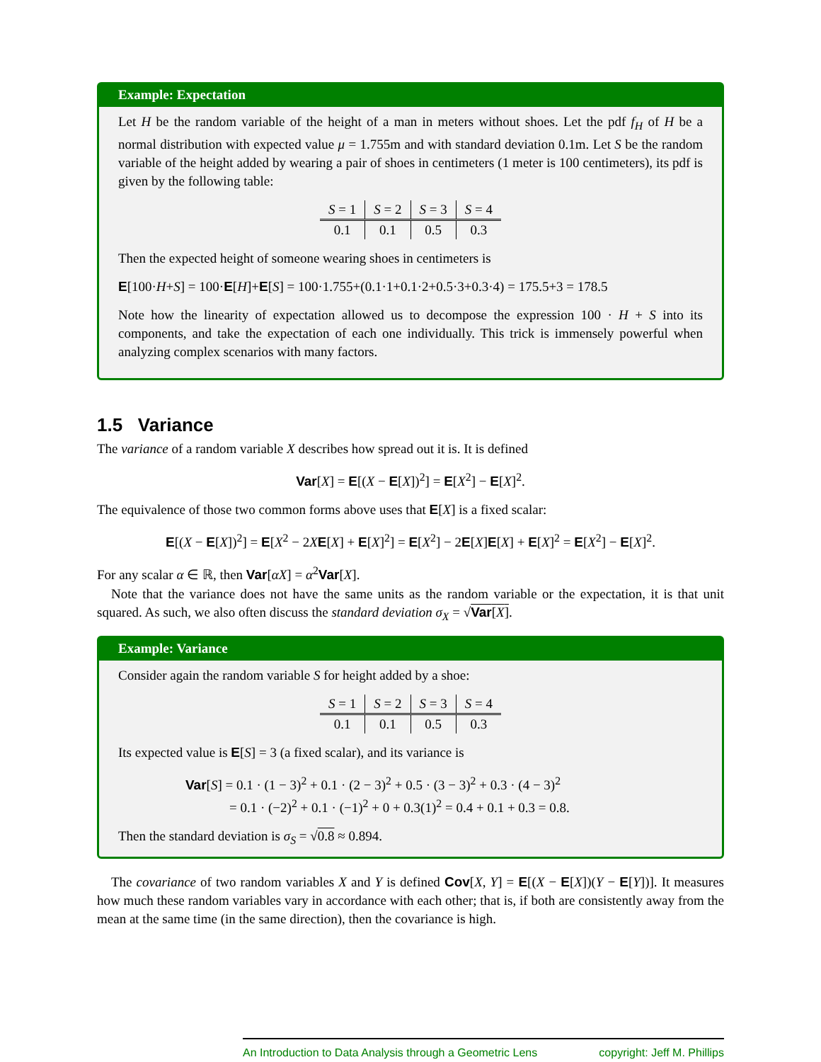Example: Expectation
Let H be the random variable of the height of a man in meters without shoes. Let the pdf f<sub>H</sub> of H be a normal distribution with expected value μ = 1.755m and with standard deviation 0.1m. Let S be the random variable of the height added by wearing a pair of shoes in centimeters (1 meter is 100 centimeters), its pdf is given by the following table:
| S = 1 | S = 2 | S = 3 | S = 4 |
| 0.1 | 0.1 | 0.5 | 0.3 |
Then the expected height of someone wearing shoes in centimeters is
E[100·H+S] = 100·E[H]+E[S] = 100·1.755+(0.1·1+0.1·2+0.5·3+0.3·4) = 175.5+3 = 178.5
Note how the linearity of expectation allowed us to decompose the expression 100 · H + S into its components, and take the expectation of each one individually. This trick is immensely powerful when analyzing complex scenarios with many factors.
1.5 Variance
The variance of a random variable X describes how spread out it is. It is defined
Var[X] = E[(X − E[X])<sup>2</sup>] = E[X<sup>2</sup>] − E[X]<sup>2</sup>.
The equivalence of those two common forms above uses that E[X] is a fixed scalar:
E[(X − E[X])<sup>2</sup>] = E[X<sup>2</sup> − 2XE[X] + E[X]<sup>2</sup>] = E[X<sup>2</sup>] − 2E[X]E[X] + E[X]<sup>2</sup> = E[X<sup>2</sup>] − E[X]<sup>2</sup>.
For any scalar α ∈ ℝ, then Var[αX] = α<sup>2</sup>Var[X].
Note that the variance does not have the same units as the random variable or the expectation, it is that unit squared. As such, we also often discuss the standard deviation σ<sub>X</sub> = √Var[X].
Example: Variance
Consider again the random variable S for height added by a shoe:
| S = 1 | S = 2 | S = 3 | S = 4 |
| 0.1 | 0.1 | 0.5 | 0.3 |
Its expected value is E[S] = 3 (a fixed scalar), and its variance is
Var[S] = 0.1 · (1 − 3)<sup>2</sup> + 0.1 · (2 − 3)<sup>2</sup> + 0.5 · (3 − 3)<sup>2</sup> + 0.3 · (4 − 3)<sup>2</sup>
= 0.1 · (−2)<sup>2</sup> + 0.1 · (−1)<sup>2</sup> + 0 + 0.3(1)<sup>2</sup> = 0.4 + 0.1 + 0.3 = 0.8.
Then the standard deviation is σ<sub>S</sub> = √0.8 ≈ 0.894.
The covariance of two random variables X and Y is defined Cov[X, Y] = E[(X − E[X])(Y − E[Y])]. It measures how much these random variables vary in accordance with each other; that is, if both are consistently away from the mean at the same time (in the same direction), then the covariance is high.
An Introduction to Data Analysis through a Geometric Lens copyright: Jeff M. Phillips